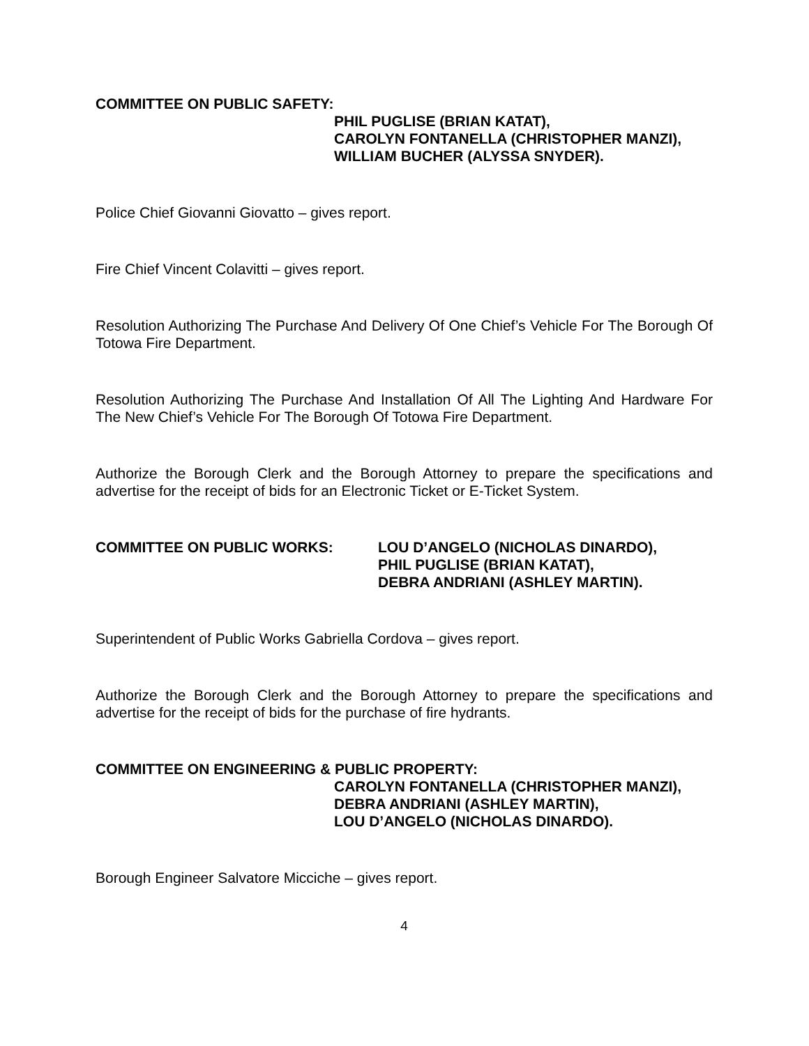COMMITTEE ON PUBLIC SAFETY:
PHIL PUGLISE (BRIAN KATAT),
CAROLYN FONTANELLA (CHRISTOPHER MANZI),
WILLIAM BUCHER (ALYSSA SNYDER).
Police Chief Giovanni Giovatto – gives report.
Fire Chief Vincent Colavitti – gives report.
Resolution Authorizing The Purchase And Delivery Of One Chief’s Vehicle For The Borough Of Totowa Fire Department.
Resolution Authorizing The Purchase And Installation Of All The Lighting And Hardware For The New Chief’s Vehicle For The Borough Of Totowa Fire Department.
Authorize the Borough Clerk and the Borough Attorney to prepare the specifications and advertise for the receipt of bids for an Electronic Ticket or E-Ticket System.
COMMITTEE ON PUBLIC WORKS: LOU D’ANGELO (NICHOLAS DINARDO),
PHIL PUGLISE (BRIAN KATAT),
DEBRA ANDRIANI (ASHLEY MARTIN).
Superintendent of Public Works Gabriella Cordova – gives report.
Authorize the Borough Clerk and the Borough Attorney to prepare the specifications and advertise for the receipt of bids for the purchase of fire hydrants.
COMMITTEE ON ENGINEERING & PUBLIC PROPERTY:
CAROLYN FONTANELLA (CHRISTOPHER MANZI),
DEBRA ANDRIANI (ASHLEY MARTIN),
LOU D’ANGELO (NICHOLAS DINARDO).
Borough Engineer Salvatore Micciche – gives report.
4